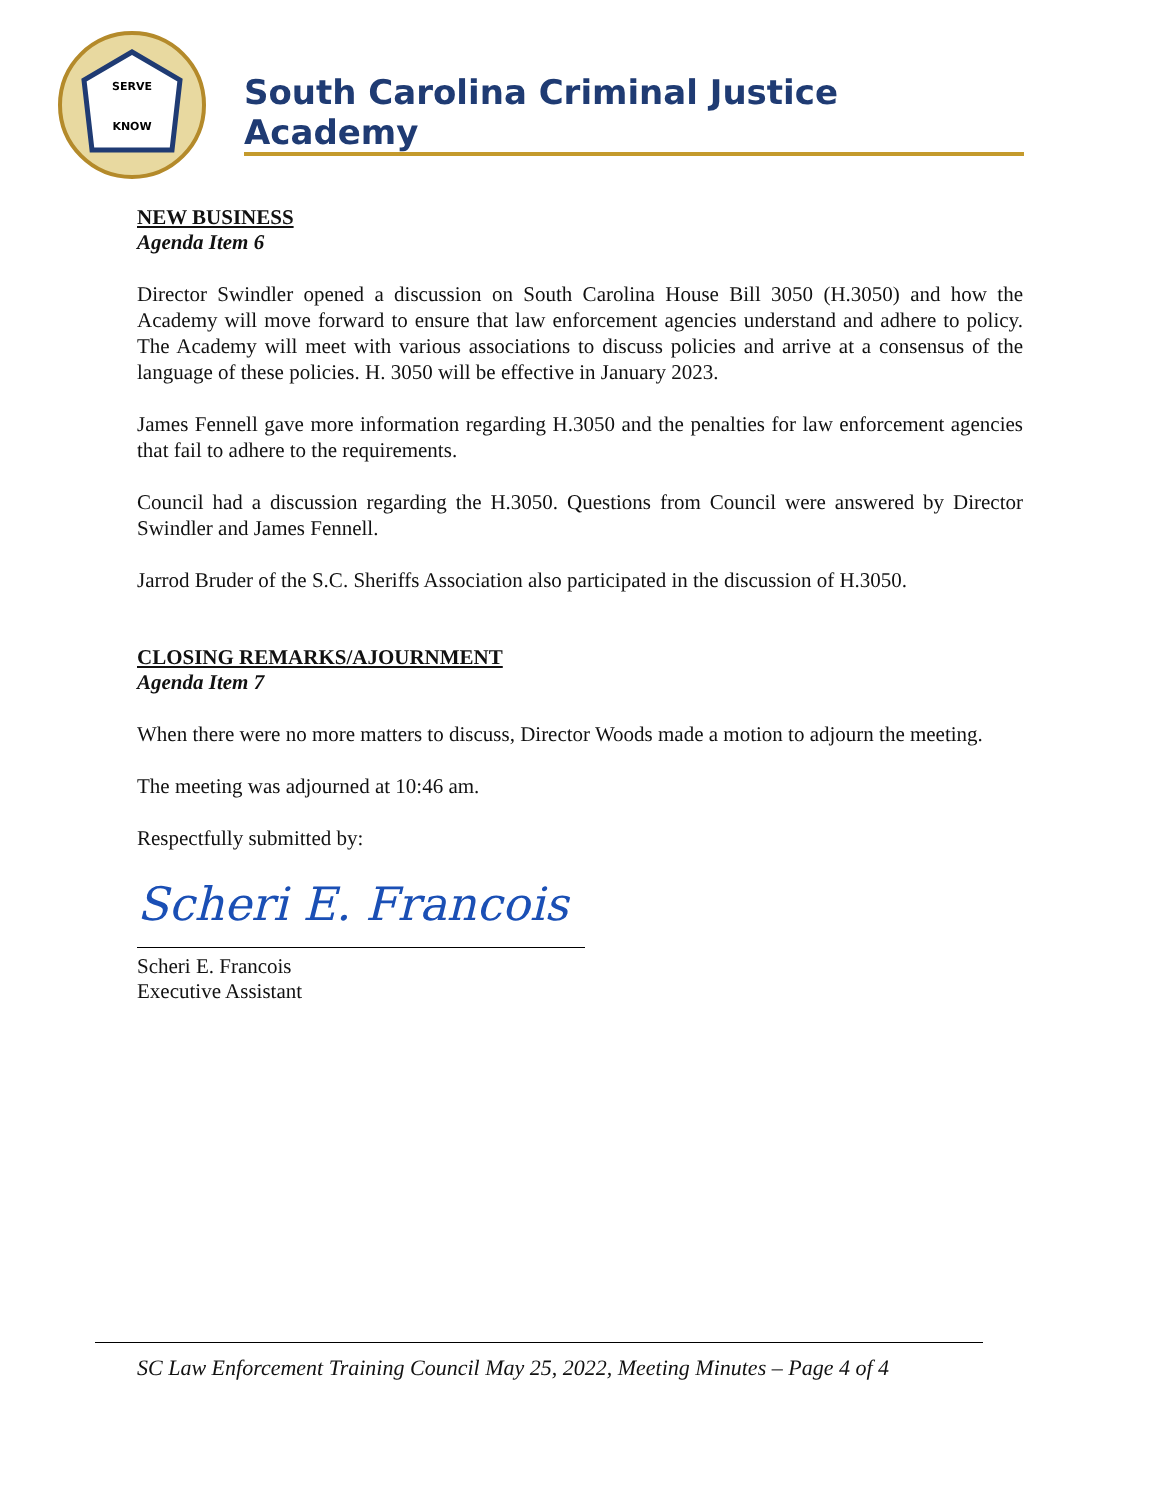SERVE
KNOW
South Carolina Criminal Justice Academy
NEW BUSINESS
Agenda Item 6
Director Swindler opened a discussion on South Carolina House Bill 3050 (H.3050) and how the Academy will move forward to ensure that law enforcement agencies understand and adhere to policy. The Academy will meet with various associations to discuss policies and arrive at a consensus of the language of these policies. H. 3050 will be effective in January 2023.
James Fennell gave more information regarding H.3050 and the penalties for law enforcement agencies that fail to adhere to the requirements.
Council had a discussion regarding the H.3050. Questions from Council were answered by Director Swindler and James Fennell.
Jarrod Bruder of the S.C. Sheriffs Association also participated in the discussion of H.3050.
CLOSING REMARKS/AJOURNMENT
Agenda Item 7
When there were no more matters to discuss, Director Woods made a motion to adjourn the meeting.
The meeting was adjourned at 10:46 am.
Respectfully submitted by:
Scheri E. Francois
Scheri E. Francois
Executive Assistant
SC Law Enforcement Training Council May 25, 2022, Meeting Minutes – Page 4 of 4